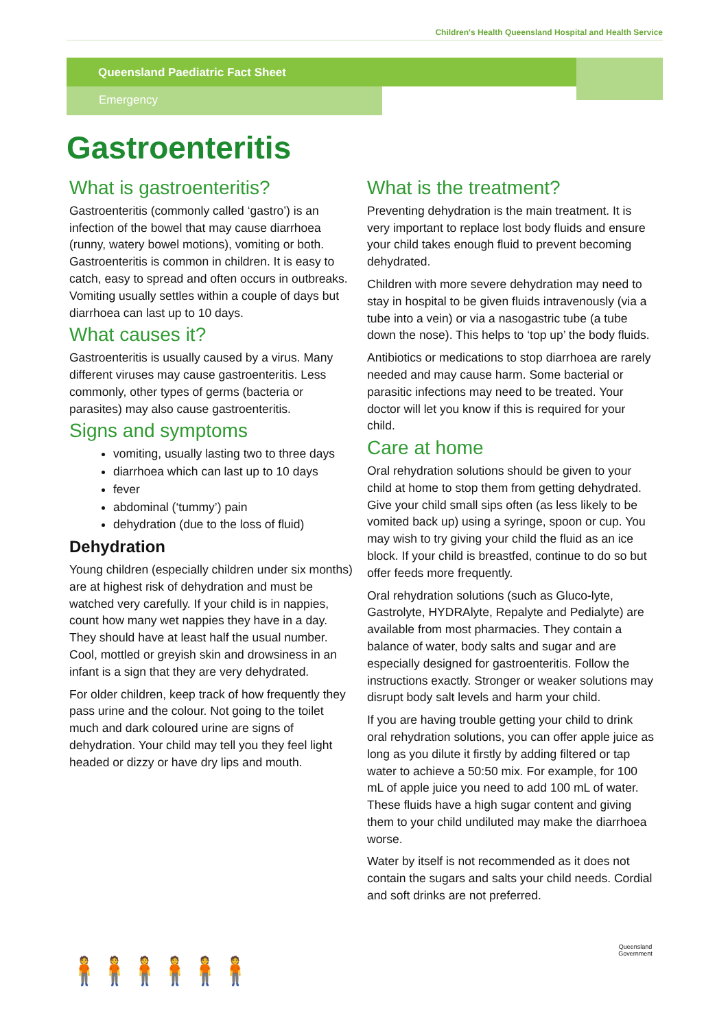Children's Health Queensland Hospital and Health Service
Queensland Paediatric Fact Sheet
Emergency
Gastroenteritis
What is gastroenteritis?
Gastroenteritis (commonly called ‘gastro’) is an infection of the bowel that may cause diarrhoea (runny, watery bowel motions), vomiting or both. Gastroenteritis is common in children. It is easy to catch, easy to spread and often occurs in outbreaks. Vomiting usually settles within a couple of days but diarrhoea can last up to 10 days.
What causes it?
Gastroenteritis is usually caused by a virus. Many different viruses may cause gastroenteritis. Less commonly, other types of germs (bacteria or parasites) may also cause gastroenteritis.
Signs and symptoms
vomiting, usually lasting two to three days
diarrhoea which can last up to 10 days
fever
abdominal (‘tummy’) pain
dehydration (due to the loss of fluid)
Dehydration
Young children (especially children under six months) are at highest risk of dehydration and must be watched very carefully. If your child is in nappies, count how many wet nappies they have in a day. They should have at least half the usual number. Cool, mottled or greyish skin and drowsiness in an infant is a sign that they are very dehydrated.
For older children, keep track of how frequently they pass urine and the colour. Not going to the toilet much and dark coloured urine are signs of dehydration. Your child may tell you they feel light headed or dizzy or have dry lips and mouth.
What is the treatment?
Preventing dehydration is the main treatment. It is very important to replace lost body fluids and ensure your child takes enough fluid to prevent becoming dehydrated.
Children with more severe dehydration may need to stay in hospital to be given fluids intravenously (via a tube into a vein) or via a nasogastric tube (a tube down the nose). This helps to ‘top up’ the body fluids.
Antibiotics or medications to stop diarrhoea are rarely needed and may cause harm. Some bacterial or parasitic infections may need to be treated. Your doctor will let you know if this is required for your child.
Care at home
Oral rehydration solutions should be given to your child at home to stop them from getting dehydrated. Give your child small sips often (as less likely to be vomited back up) using a syringe, spoon or cup. You may wish to try giving your child the fluid as an ice block. If your child is breastfed, continue to do so but offer feeds more frequently.
Oral rehydration solutions (such as Gluco-lyte, Gastrolyte, HYDRAlyte, Repalyte and Pedialyte) are available from most pharmacies. They contain a balance of water, body salts and sugar and are especially designed for gastroenteritis. Follow the instructions exactly. Stronger or weaker solutions may disrupt body salt levels and harm your child.
If you are having trouble getting your child to drink oral rehydration solutions, you can offer apple juice as long as you dilute it firstly by adding filtered or tap water to achieve a 50:50 mix. For example, for 100 mL of apple juice you need to add 100 mL of water. These fluids have a high sugar content and giving them to your child undiluted may make the diarrhoea worse.
Water by itself is not recommended as it does not contain the sugars and salts your child needs. Cordial and soft drinks are not preferred.
🧍🧍🧍🧍🧍🧍
Queensland Government